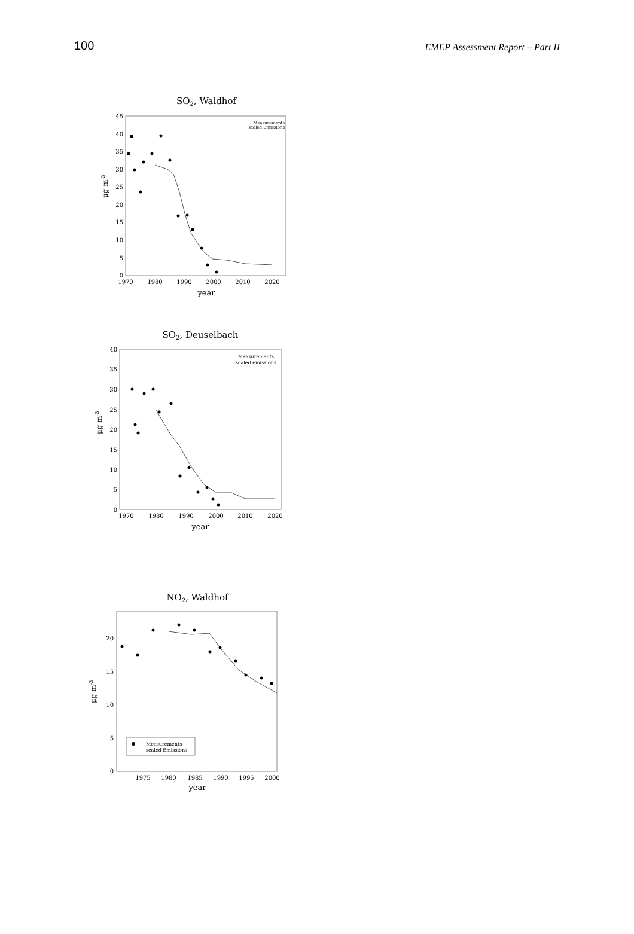100 EMEP Assessment Report – Part II
SO2, Waldhof
45
40
35
30
25
20
15
10
5
0
1970
1980
1990
2000
2010
2020
year
μg m-3
Measurements
scaled Emissions
SO2, Deuselbach
40
35
30
25
20
15
10
5
0
1970
1980
1990
2000
2010
2020
year
μg m-3
Measurements
scaled emissions
NO2, Waldhof
20
15
10
5
0
1975
1980
1985
1990
1995
2000
year
μg m-3
Measurements
scaled Emissions